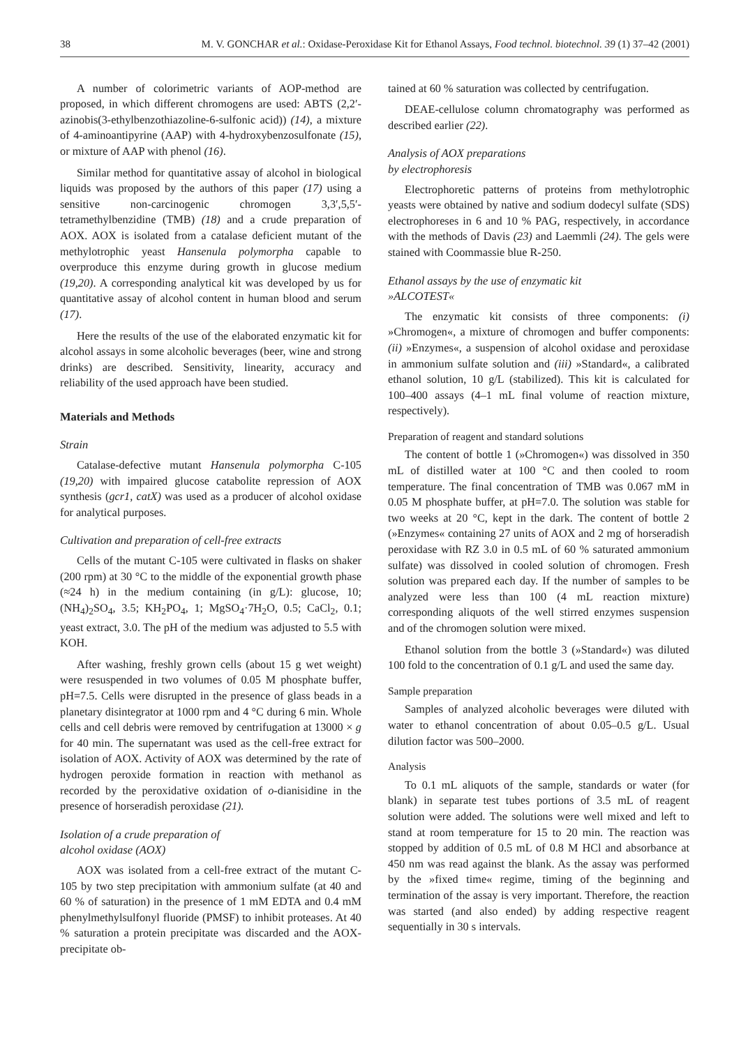38 M. V. GONCHAR et al.: Oxidase-Peroxidase Kit for Ethanol Assays, Food technol. biotechnol. 39 (1) 37–42 (2001)
A number of colorimetric variants of AOP-method are proposed, in which different chromogens are used: ABTS (2,2′-azinobis(3-ethylbenzothiazoline-6-sulfonic acid)) (14), a mixture of 4-aminoantipyrine (AAP) with 4-hydroxybenzosulfonate (15), or mixture of AAP with phenol (16).
Similar method for quantitative assay of alcohol in biological liquids was proposed by the authors of this paper (17) using a sensitive non-carcinogenic chromogen 3,3′,5,5′-tetramethylbenzidine (TMB) (18) and a crude preparation of AOX. AOX is isolated from a catalase deficient mutant of the methylotrophic yeast Hansenula polymorpha capable to overproduce this enzyme during growth in glucose medium (19,20). A corresponding analytical kit was developed by us for quantitative assay of alcohol content in human blood and serum (17).
Here the results of the use of the elaborated enzymatic kit for alcohol assays in some alcoholic beverages (beer, wine and strong drinks) are described. Sensitivity, linearity, accuracy and reliability of the used approach have been studied.
Materials and Methods
Strain
Catalase-defective mutant Hansenula polymorpha C-105 (19,20) with impaired glucose catabolite repression of AOX synthesis (gcr1, catX) was used as a producer of alcohol oxidase for analytical purposes.
Cultivation and preparation of cell-free extracts
Cells of the mutant C-105 were cultivated in flasks on shaker (200 rpm) at 30 °C to the middle of the exponential growth phase (≈24 h) in the medium containing (in g/L): glucose, 10; (NH<sub>4</sub>)<sub>2</sub>SO<sub>4</sub>, 3.5; KH<sub>2</sub>PO<sub>4</sub>, 1; MgSO<sub>4</sub>·7H<sub>2</sub>O, 0.5; CaCl<sub>2</sub>, 0.1; yeast extract, 3.0. The pH of the medium was adjusted to 5.5 with KOH.
After washing, freshly grown cells (about 15 g wet weight) were resuspended in two volumes of 0.05 M phosphate buffer, pH=7.5. Cells were disrupted in the presence of glass beads in a planetary disintegrator at 1000 rpm and 4 °C during 6 min. Whole cells and cell debris were removed by centrifugation at 13000 × g for 40 min. The supernatant was used as the cell-free extract for isolation of AOX. Activity of AOX was determined by the rate of hydrogen peroxide formation in reaction with methanol as recorded by the peroxidative oxidation of o-dianisidine in the presence of horseradish peroxidase (21).
Isolation of a crude preparation of
alcohol oxidase (AOX)
AOX was isolated from a cell-free extract of the mutant C-105 by two step precipitation with ammonium sulfate (at 40 and 60 % of saturation) in the presence of 1 mM EDTA and 0.4 mM phenylmethylsulfonyl fluoride (PMSF) to inhibit proteases. At 40 % saturation a protein precipitate was discarded and the AOX-precipitate ob-
tained at 60 % saturation was collected by centrifugation.
DEAE-cellulose column chromatography was performed as described earlier (22).
Analysis of AOX preparations
by electrophoresis
Electrophoretic patterns of proteins from methylotrophic yeasts were obtained by native and sodium dodecyl sulfate (SDS) electrophoreses in 6 and 10 % PAG, respectively, in accordance with the methods of Davis (23) and Laemmli (24). The gels were stained with Coommassie blue R-250.
Ethanol assays by the use of enzymatic kit
»ALCOTEST«
The enzymatic kit consists of three components: (i) »Chromogen«, a mixture of chromogen and buffer components: (ii) »Enzymes«, a suspension of alcohol oxidase and peroxidase in ammonium sulfate solution and (iii) »Standard«, a calibrated ethanol solution, 10 g/L (stabilized). This kit is calculated for 100–400 assays (4–1 mL final volume of reaction mixture, respectively).
Preparation of reagent and standard solutions
The content of bottle 1 (»Chromogen«) was dissolved in 350 mL of distilled water at 100 °C and then cooled to room temperature. The final concentration of TMB was 0.067 mM in 0.05 M phosphate buffer, at pH=7.0. The solution was stable for two weeks at 20 °C, kept in the dark. The content of bottle 2 (»Enzymes« containing 27 units of AOX and 2 mg of horseradish peroxidase with RZ 3.0 in 0.5 mL of 60 % saturated ammonium sulfate) was dissolved in cooled solution of chromogen. Fresh solution was prepared each day. If the number of samples to be analyzed were less than 100 (4 mL reaction mixture) corresponding aliquots of the well stirred enzymes suspension and of the chromogen solution were mixed.
Ethanol solution from the bottle 3 (»Standard«) was diluted 100 fold to the concentration of 0.1 g/L and used the same day.
Sample preparation
Samples of analyzed alcoholic beverages were diluted with water to ethanol concentration of about 0.05–0.5 g/L. Usual dilution factor was 500–2000.
Analysis
To 0.1 mL aliquots of the sample, standards or water (for blank) in separate test tubes portions of 3.5 mL of reagent solution were added. The solutions were well mixed and left to stand at room temperature for 15 to 20 min. The reaction was stopped by addition of 0.5 mL of 0.8 M HCl and absorbance at 450 nm was read against the blank. As the assay was performed by the »fixed time« regime, timing of the beginning and termination of the assay is very important. Therefore, the reaction was started (and also ended) by adding respective reagent sequentially in 30 s intervals.